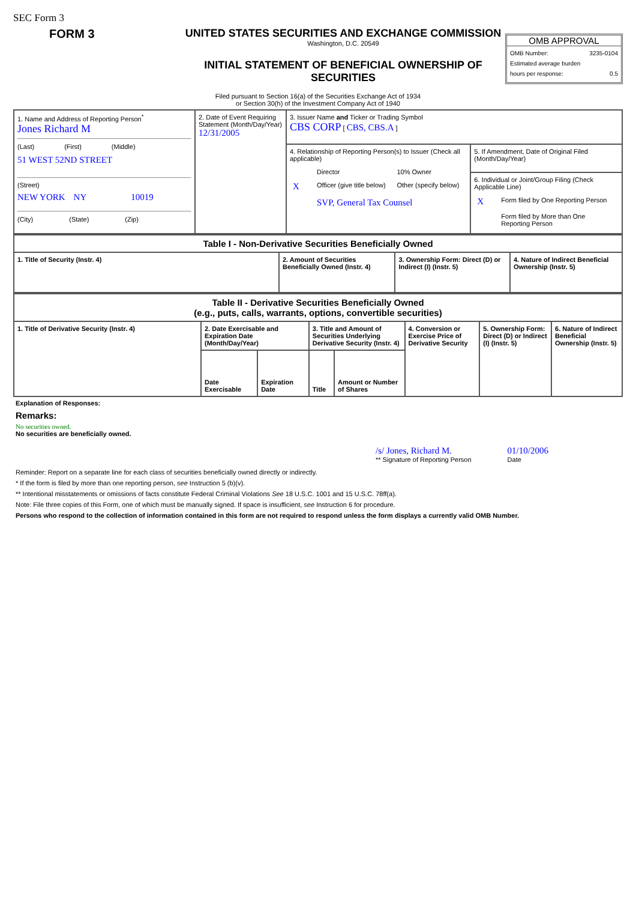SEC Form 3
FORM 3 UNITED STATES SECURITIES AND EXCHANGE COMMISSION
Washington, D.C. 20549
INITIAL STATEMENT OF BENEFICIAL OWNERSHIP OF SECURITIES
OMB APPROVAL
OMB Number: 3235-0104
Estimated average burden
hours per response: 0.5
Filed pursuant to Section 16(a) of the Securities Exchange Act of 1934
or Section 30(h) of the Investment Company Act of 1940
| 1. Name and Address of Reporting Person<sup>*</sup> Jones Richard M (Last) (First) (Middle) 51 WEST 52ND STREET (Street) NEW YORK NY 10019 (City) (State) (Zip) | 2. Date of Event Requiring Statement (Month/Day/Year) 12/31/2005 | 3. Issuer Name and Ticker or Trading Symbol CBS CORP [ CBS, CBS.A ] | |
| | | 4. Relationship of Reporting Person(s) to Issuer (Check all applicable) / / Director / 10% Owner / / X / Officer (give title below) / Other (specify below) / / / SVP, General Tax Counsel / / | 5. If Amendment, Date of Original Filed (Month/Day/Year) |
| | | | 6. Individual or Joint/Group Filing (Check Applicable Line) / X / Form filed by One Reporting Person / / / Form filed by More than One Reporting Person / |
| Table I - Non-Derivative Securities Beneficially Owned | | | |
| --- | --- | --- | --- |
| 1. Title of Security (Instr. 4) | 2. Amount of Securities Beneficially Owned (Instr. 4) | 3. Ownership Form: Direct (D) or Indirect (I) (Instr. 5) | 4. Nature of Indirect Beneficial Ownership (Instr. 5) |
| Table II - Derivative Securities Beneficially Owned (e.g., puts, calls, warrants, options, convertible securities) | | | | | | | |
| --- | --- | --- | --- | --- | --- | --- | --- |
| 1. Title of Derivative Security (Instr. 4) | 2. Date Exercisable and Expiration Date (Month/Day/Year) | | 3. Title and Amount of Securities Underlying Derivative Security (Instr. 4) | | 4. Conversion or Exercise Price of Derivative Security | 5. Ownership Form: Direct (D) or Indirect (I) (Instr. 5) | 6. Nature of Indirect Beneficial Ownership (Instr. 5) |
| | Date Exercisable | Expiration Date | Title | Amount or Number of Shares | | | |
Explanation of Responses:
Remarks:
No securities owned.
No securities are beneficially owned.
/s/ Jones, Richard M.
** Signature of Reporting Person
01/10/2006
Date
Reminder: Report on a separate line for each class of securities beneficially owned directly or indirectly.
* If the form is filed by more than one reporting person, see Instruction 5 (b)(v).
** Intentional misstatements or omissions of facts constitute Federal Criminal Violations See 18 U.S.C. 1001 and 15 U.S.C. 78ff(a).
Note: File three copies of this Form, one of which must be manually signed. If space is insufficient, see Instruction 6 for procedure.
Persons who respond to the collection of information contained in this form are not required to respond unless the form displays a currently valid OMB Number.